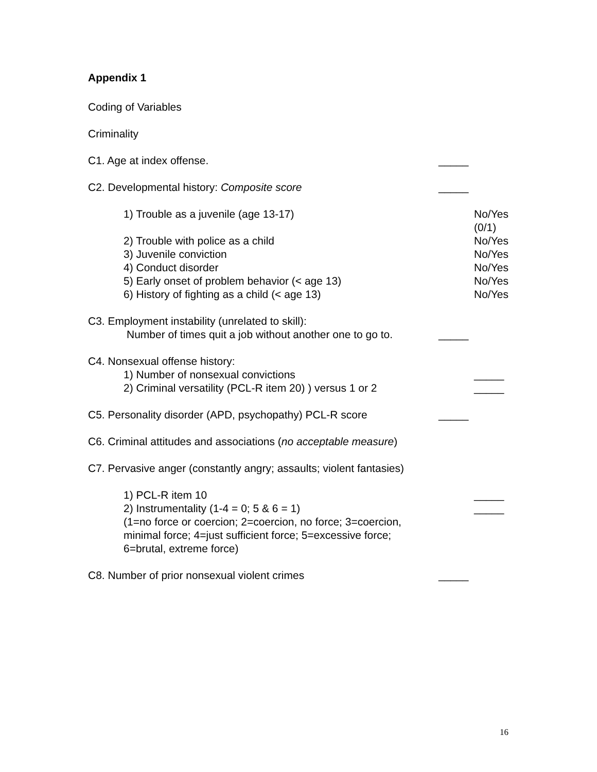Appendix 1
Coding of Variables
Criminality
C1. Age at index offense. _____
C2. Developmental history: Composite score _____
1) Trouble as a juvenile (age 13-17) No/Yes (0/1)
2) Trouble with police as a child No/Yes
3) Juvenile conviction No/Yes
4) Conduct disorder No/Yes
5) Early onset of problem behavior (< age 13) No/Yes
6) History of fighting as a child (< age 13) No/Yes
C3. Employment instability (unrelated to skill):
Number of times quit a job without another one to go to.
_____
C4. Nonsexual offense history:
1) Number of nonsexual convictions _____
2) Criminal versatility (PCL-R item 20) ) versus 1 or 2
_____
C5. Personality disorder (APD, psychopathy) PCL-R score
_____
C6. Criminal attitudes and associations (no acceptable measure)
C7. Pervasive anger (constantly angry; assaults; violent fantasies)
1) PCL-R item 10 _____
2) Instrumentality (1-4 = 0; 5 & 6 = 1) _____
(1=no force or coercion; 2=coercion, no force; 3=coercion,
minimal force; 4=just sufficient force; 5=excessive force;
6=brutal, extreme force)
C8. Number of prior nonsexual violent crimes _____
16